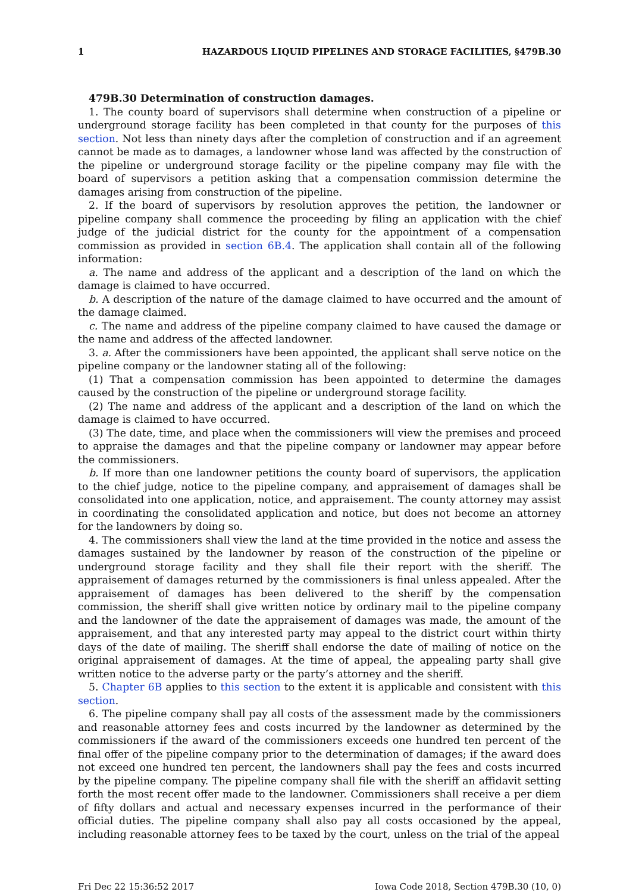1 HAZARDOUS LIQUID PIPELINES AND STORAGE FACILITIES, §479B.30
479B.30 Determination of construction damages.
1. The county board of supervisors shall determine when construction of a pipeline or underground storage facility has been completed in that county for the purposes of this section. Not less than ninety days after the completion of construction and if an agreement cannot be made as to damages, a landowner whose land was affected by the construction of the pipeline or underground storage facility or the pipeline company may file with the board of supervisors a petition asking that a compensation commission determine the damages arising from construction of the pipeline.
2. If the board of supervisors by resolution approves the petition, the landowner or pipeline company shall commence the proceeding by filing an application with the chief judge of the judicial district for the county for the appointment of a compensation commission as provided in section 6B.4. The application shall contain all of the following information:
a. The name and address of the applicant and a description of the land on which the damage is claimed to have occurred.
b. A description of the nature of the damage claimed to have occurred and the amount of the damage claimed.
c. The name and address of the pipeline company claimed to have caused the damage or the name and address of the affected landowner.
3. a. After the commissioners have been appointed, the applicant shall serve notice on the pipeline company or the landowner stating all of the following:
(1) That a compensation commission has been appointed to determine the damages caused by the construction of the pipeline or underground storage facility.
(2) The name and address of the applicant and a description of the land on which the damage is claimed to have occurred.
(3) The date, time, and place when the commissioners will view the premises and proceed to appraise the damages and that the pipeline company or landowner may appear before the commissioners.
b. If more than one landowner petitions the county board of supervisors, the application to the chief judge, notice to the pipeline company, and appraisement of damages shall be consolidated into one application, notice, and appraisement. The county attorney may assist in coordinating the consolidated application and notice, but does not become an attorney for the landowners by doing so.
4. The commissioners shall view the land at the time provided in the notice and assess the damages sustained by the landowner by reason of the construction of the pipeline or underground storage facility and they shall file their report with the sheriff. The appraisement of damages returned by the commissioners is final unless appealed. After the appraisement of damages has been delivered to the sheriff by the compensation commission, the sheriff shall give written notice by ordinary mail to the pipeline company and the landowner of the date the appraisement of damages was made, the amount of the appraisement, and that any interested party may appeal to the district court within thirty days of the date of mailing. The sheriff shall endorse the date of mailing of notice on the original appraisement of damages. At the time of appeal, the appealing party shall give written notice to the adverse party or the party’s attorney and the sheriff.
5. Chapter 6B applies to this section to the extent it is applicable and consistent with this section.
6. The pipeline company shall pay all costs of the assessment made by the commissioners and reasonable attorney fees and costs incurred by the landowner as determined by the commissioners if the award of the commissioners exceeds one hundred ten percent of the final offer of the pipeline company prior to the determination of damages; if the award does not exceed one hundred ten percent, the landowners shall pay the fees and costs incurred by the pipeline company. The pipeline company shall file with the sheriff an affidavit setting forth the most recent offer made to the landowner. Commissioners shall receive a per diem of fifty dollars and actual and necessary expenses incurred in the performance of their official duties. The pipeline company shall also pay all costs occasioned by the appeal, including reasonable attorney fees to be taxed by the court, unless on the trial of the appeal
Fri Dec 22 15:36:52 2017 Iowa Code 2018, Section 479B.30 (10, 0)